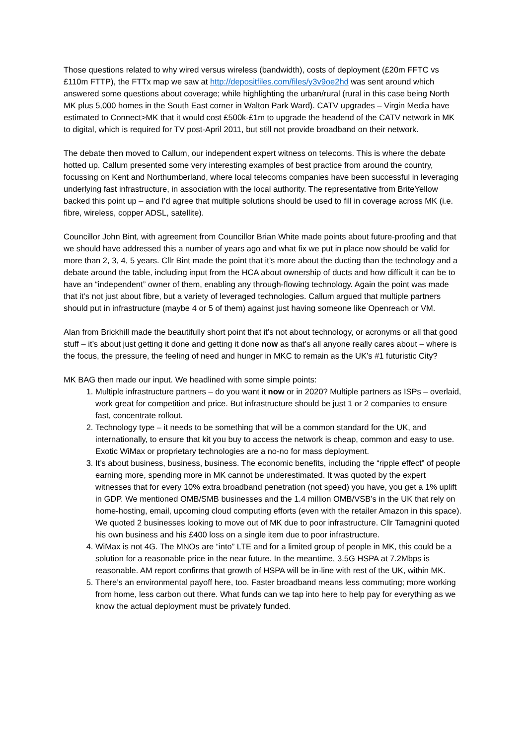Those questions related to why wired versus wireless (bandwidth), costs of deployment (£20m FFTC vs £110m FTTP), the FTTx map we saw at http://depositfiles.com/files/y3v9oe2hd was sent around which answered some questions about coverage; while highlighting the urban/rural (rural in this case being North MK plus 5,000 homes in the South East corner in Walton Park Ward). CATV upgrades – Virgin Media have estimated to Connect>MK that it would cost £500k-£1m to upgrade the headend of the CATV network in MK to digital, which is required for TV post-April 2011, but still not provide broadband on their network.
The debate then moved to Callum, our independent expert witness on telecoms. This is where the debate hotted up. Callum presented some very interesting examples of best practice from around the country, focussing on Kent and Northumberland, where local telecoms companies have been successful in leveraging underlying fast infrastructure, in association with the local authority. The representative from BriteYellow backed this point up – and I’d agree that multiple solutions should be used to fill in coverage across MK (i.e. fibre, wireless, copper ADSL, satellite).
Councillor John Bint, with agreement from Councillor Brian White made points about future-proofing and that we should have addressed this a number of years ago and what fix we put in place now should be valid for more than 2, 3, 4, 5 years. Cllr Bint made the point that it’s more about the ducting than the technology and a debate around the table, including input from the HCA about ownership of ducts and how difficult it can be to have an “independent” owner of them, enabling any through-flowing technology. Again the point was made that it’s not just about fibre, but a variety of leveraged technologies. Callum argued that multiple partners should put in infrastructure (maybe 4 or 5 of them) against just having someone like Openreach or VM.
Alan from Brickhill made the beautifully short point that it’s not about technology, or acronyms or all that good stuff – it’s about just getting it done and getting it done now as that’s all anyone really cares about – where is the focus, the pressure, the feeling of need and hunger in MKC to remain as the UK’s #1 futuristic City?
MK BAG then made our input. We headlined with some simple points:
1. Multiple infrastructure partners – do you want it now or in 2020? Multiple partners as ISPs – overlaid, work great for competition and price. But infrastructure should be just 1 or 2 companies to ensure fast, concentrate rollout.
2. Technology type – it needs to be something that will be a common standard for the UK, and internationally, to ensure that kit you buy to access the network is cheap, common and easy to use. Exotic WiMax or proprietary technologies are a no-no for mass deployment.
3. It’s about business, business, business. The economic benefits, including the “ripple effect” of people earning more, spending more in MK cannot be underestimated. It was quoted by the expert witnesses that for every 10% extra broadband penetration (not speed) you have, you get a 1% uplift in GDP. We mentioned OMB/SMB businesses and the 1.4 million OMB/VSB’s in the UK that rely on home-hosting, email, upcoming cloud computing efforts (even with the retailer Amazon in this space). We quoted 2 businesses looking to move out of MK due to poor infrastructure. Cllr Tamagnini quoted his own business and his £400 loss on a single item due to poor infrastructure.
4. WiMax is not 4G. The MNOs are “into” LTE and for a limited group of people in MK, this could be a solution for a reasonable price in the near future. In the meantime, 3.5G HSPA at 7.2Mbps is reasonable. AM report confirms that growth of HSPA will be in-line with rest of the UK, within MK.
5. There’s an environmental payoff here, too. Faster broadband means less commuting; more working from home, less carbon out there. What funds can we tap into here to help pay for everything as we know the actual deployment must be privately funded.